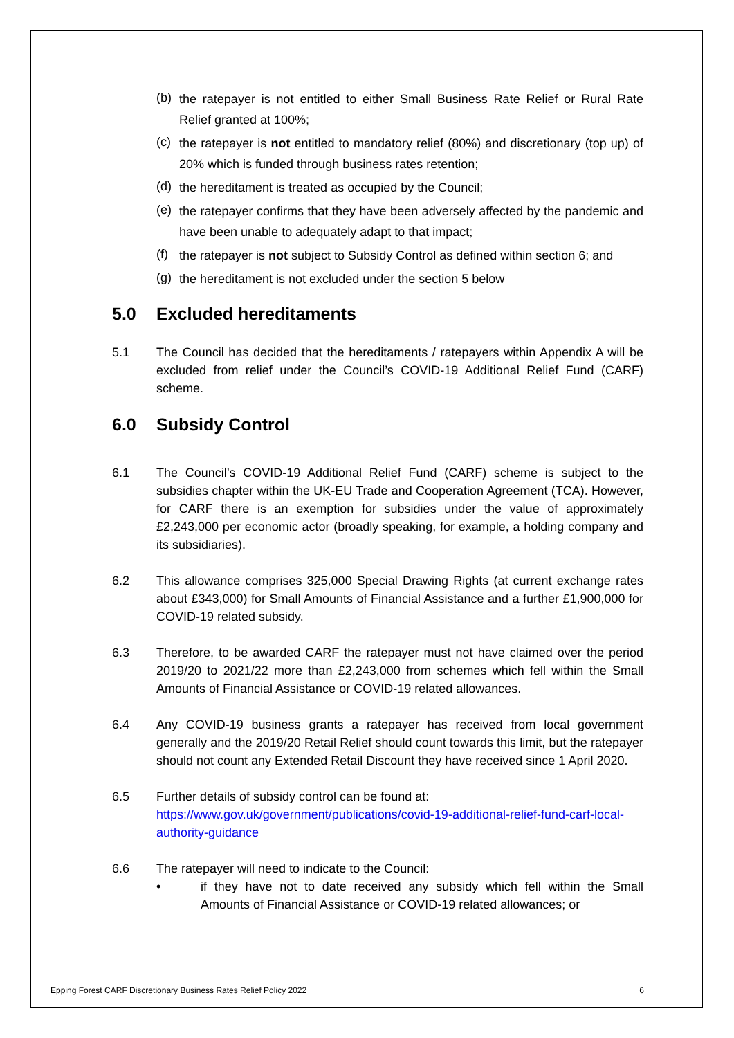(b) the ratepayer is not entitled to either Small Business Rate Relief or Rural Rate Relief granted at 100%;
(c) the ratepayer is not entitled to mandatory relief (80%) and discretionary (top up) of 20% which is funded through business rates retention;
(d) the hereditament is treated as occupied by the Council;
(e) the ratepayer confirms that they have been adversely affected by the pandemic and have been unable to adequately adapt to that impact;
(f) the ratepayer is not subject to Subsidy Control as defined within section 6; and
(g) the hereditament is not excluded under the section 5 below
5.0 Excluded hereditaments
5.1 The Council has decided that the hereditaments / ratepayers within Appendix A will be excluded from relief under the Council’s COVID-19 Additional Relief Fund (CARF) scheme.
6.0 Subsidy Control
6.1 The Council’s COVID-19 Additional Relief Fund (CARF) scheme is subject to the subsidies chapter within the UK-EU Trade and Cooperation Agreement (TCA). However, for CARF there is an exemption for subsidies under the value of approximately £2,243,000 per economic actor (broadly speaking, for example, a holding company and its subsidiaries).
6.2 This allowance comprises 325,000 Special Drawing Rights (at current exchange rates about £343,000) for Small Amounts of Financial Assistance and a further £1,900,000 for COVID-19 related subsidy.
6.3 Therefore, to be awarded CARF the ratepayer must not have claimed over the period 2019/20 to 2021/22 more than £2,243,000 from schemes which fell within the Small Amounts of Financial Assistance or COVID-19 related allowances.
6.4 Any COVID-19 business grants a ratepayer has received from local government generally and the 2019/20 Retail Relief should count towards this limit, but the ratepayer should not count any Extended Retail Discount they have received since 1 April 2020.
6.5 Further details of subsidy control can be found at:
https://www.gov.uk/government/publications/covid-19-additional-relief-fund-carf-local-authority-guidance
6.6 The ratepayer will need to indicate to the Council:
• if they have not to date received any subsidy which fell within the Small Amounts of Financial Assistance or COVID-19 related allowances; or
Epping Forest CARF Discretionary Business Rates Relief Policy 2022 6